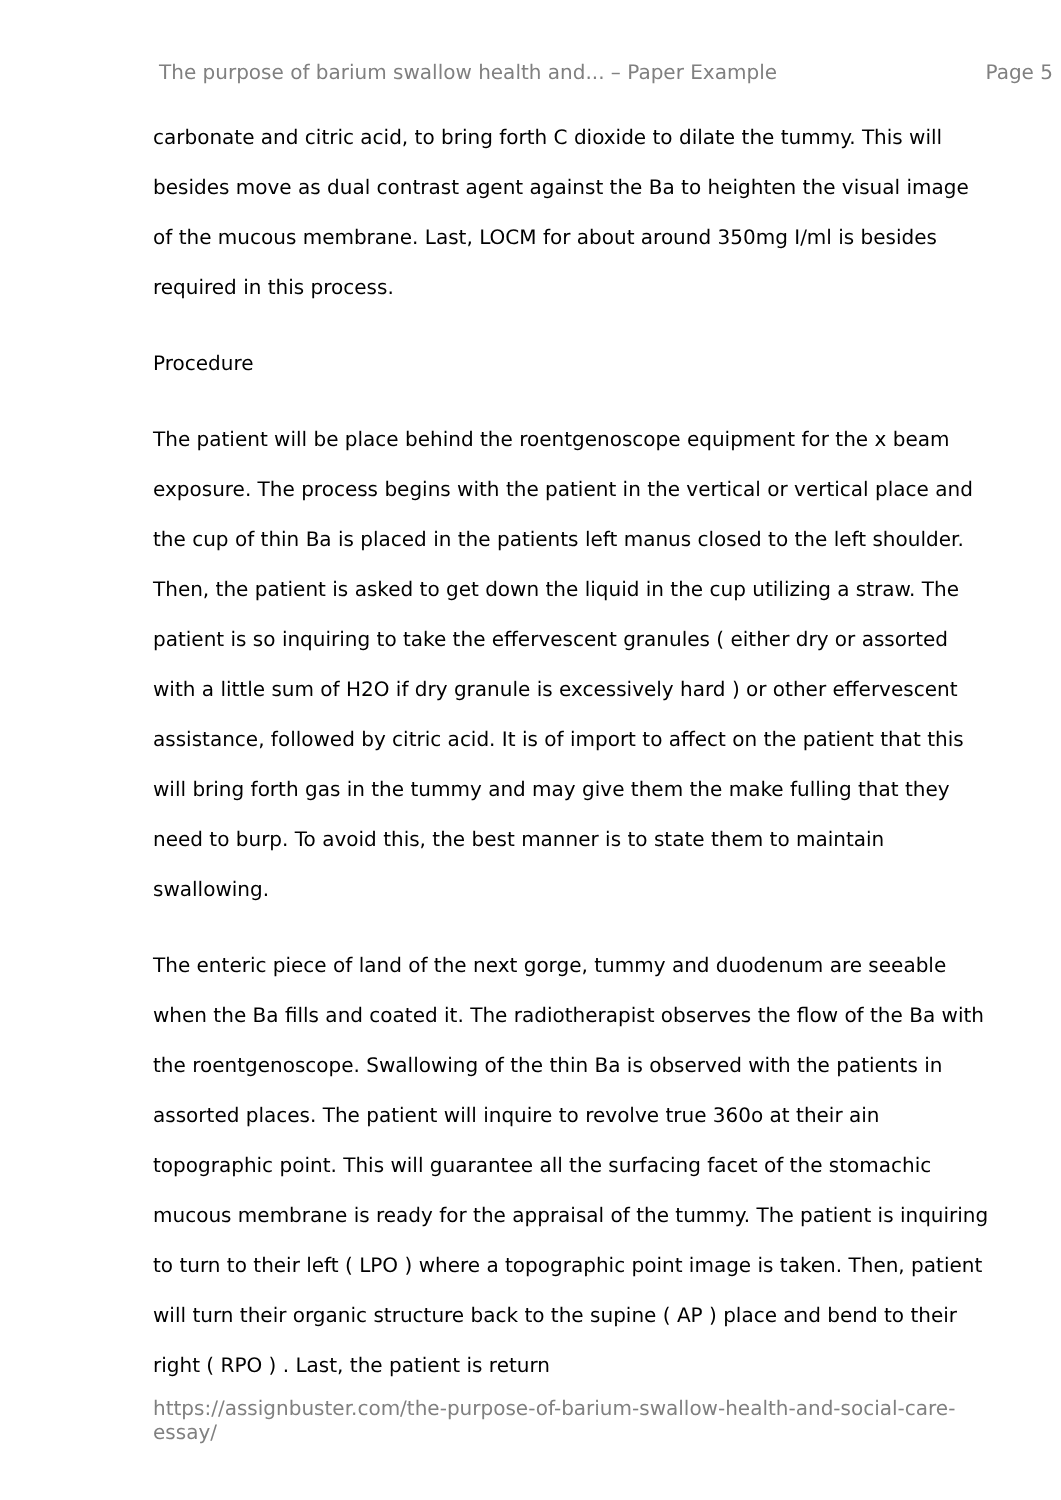The purpose of barium swallow health and... – Paper Example Page 5
carbonate and citric acid, to bring forth C dioxide to dilate the tummy. This will besides move as dual contrast agent against the Ba to heighten the visual image of the mucous membrane. Last, LOCM for about around 350mg I/ml is besides required in this process.
Procedure
The patient will be place behind the roentgenoscope equipment for the x beam exposure. The process begins with the patient in the vertical or vertical place and the cup of thin Ba is placed in the patients left manus closed to the left shoulder. Then, the patient is asked to get down the liquid in the cup utilizing a straw. The patient is so inquiring to take the effervescent granules ( either dry or assorted with a little sum of H2O if dry granule is excessively hard ) or other effervescent assistance, followed by citric acid. It is of import to affect on the patient that this will bring forth gas in the tummy and may give them the make fulling that they need to burp. To avoid this, the best manner is to state them to maintain swallowing.
The enteric piece of land of the next gorge, tummy and duodenum are seeable when the Ba fills and coated it. The radiotherapist observes the flow of the Ba with the roentgenoscope. Swallowing of the thin Ba is observed with the patients in assorted places. The patient will inquire to revolve true 360o at their ain topographic point. This will guarantee all the surfacing facet of the stomachic mucous membrane is ready for the appraisal of the tummy. The patient is inquiring to turn to their left ( LPO ) where a topographic point image is taken. Then, patient will turn their organic structure back to the supine ( AP ) place and bend to their right ( RPO ) . Last, the patient is return
https://assignbuster.com/the-purpose-of-barium-swallow-health-and-social-care-essay/